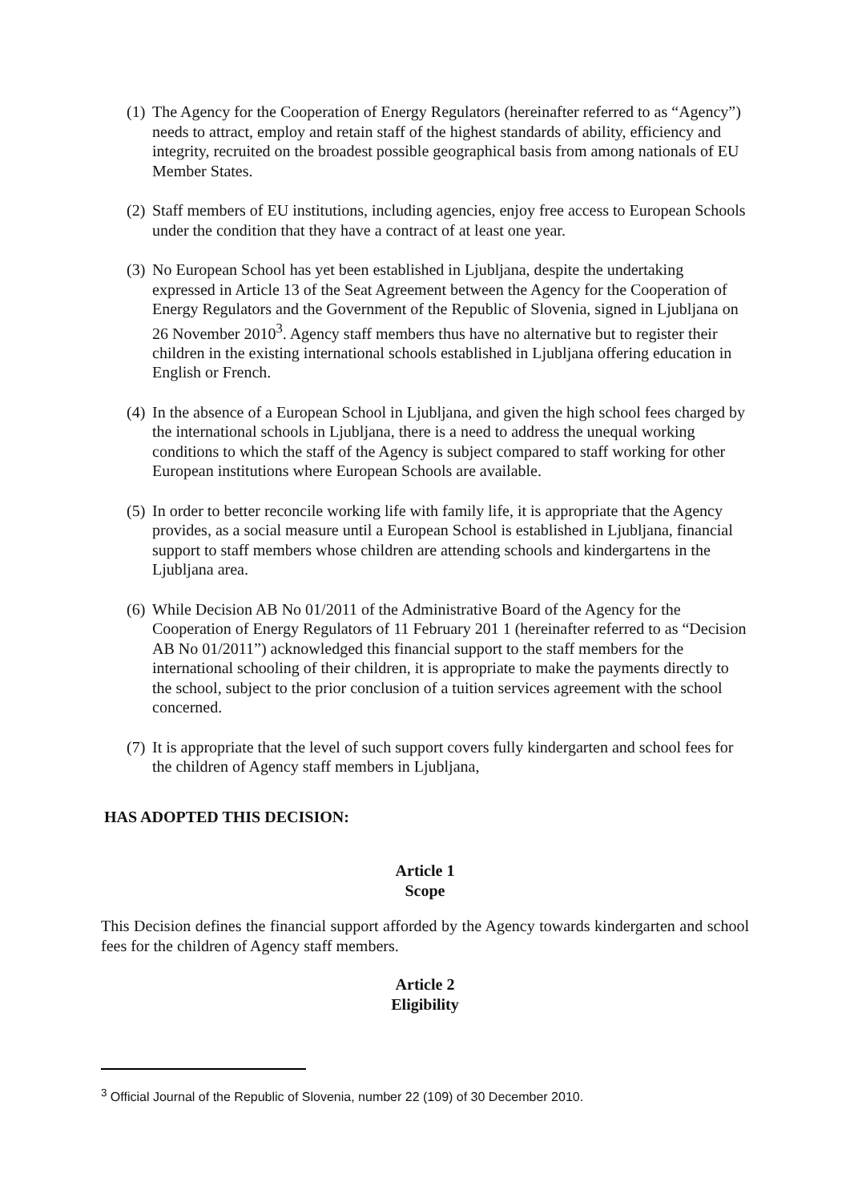(1) The Agency for the Cooperation of Energy Regulators (hereinafter referred to as “Agency”) needs to attract, employ and retain staff of the highest standards of ability, efficiency and integrity, recruited on the broadest possible geographical basis from among nationals of EU Member States.
(2) Staff members of EU institutions, including agencies, enjoy free access to European Schools under the condition that they have a contract of at least one year.
(3) No European School has yet been established in Ljubljana, despite the undertaking expressed in Article 13 of the Seat Agreement between the Agency for the Cooperation of Energy Regulators and the Government of the Republic of Slovenia, signed in Ljubljana on 26 November 2010<sup>3</sup>. Agency staff members thus have no alternative but to register their children in the existing international schools established in Ljubljana offering education in English or French.
(4) In the absence of a European School in Ljubljana, and given the high school fees charged by the international schools in Ljubljana, there is a need to address the unequal working conditions to which the staff of the Agency is subject compared to staff working for other European institutions where European Schools are available.
(5) In order to better reconcile working life with family life, it is appropriate that the Agency provides, as a social measure until a European School is established in Ljubljana, financial support to staff members whose children are attending schools and kindergartens in the Ljubljana area.
(6) While Decision AB No 01/2011 of the Administrative Board of the Agency for the Cooperation of Energy Regulators of 11 February 201 1 (hereinafter referred to as “Decision AB No 01/2011”) acknowledged this financial support to the staff members for the international schooling of their children, it is appropriate to make the payments directly to the school, subject to the prior conclusion of a tuition services agreement with the school concerned.
(7) It is appropriate that the level of such support covers fully kindergarten and school fees for the children of Agency staff members in Ljubljana,
HAS ADOPTED THIS DECISION:
Article 1
Scope
This Decision defines the financial support afforded by the Agency towards kindergarten and school fees for the children of Agency staff members.
Article 2
Eligibility
<sup>3</sup> Official Journal of the Republic of Slovenia, number 22 (109) of 30 December 2010.